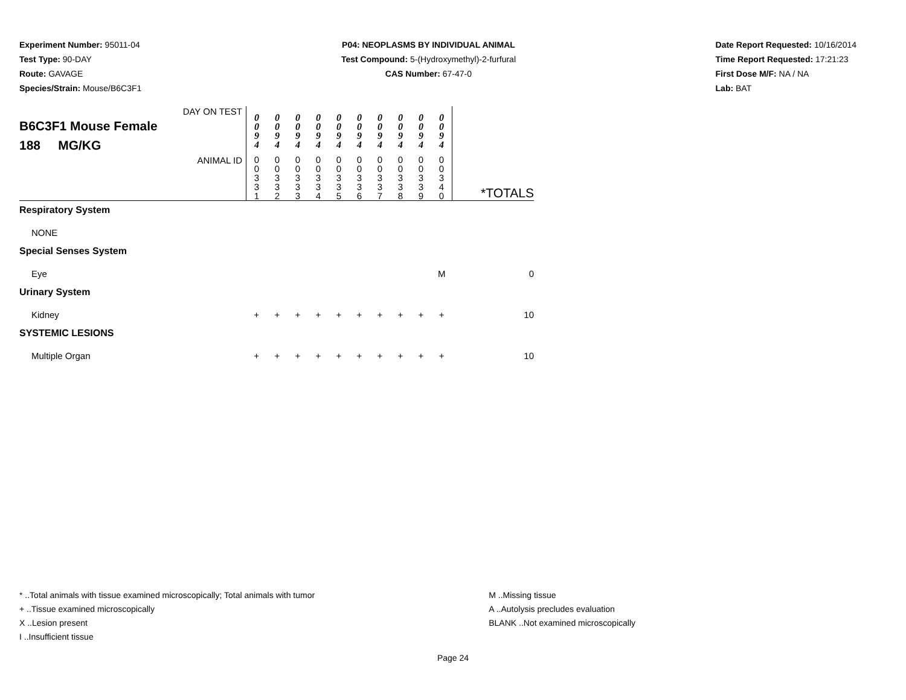Experiment Number: 95011-04
Test Type: 90-DAY
Route: GAVAGE
Species/Strain: Mouse/B6C3F1
P04: NEOPLASMS BY INDIVIDUAL ANIMAL
Test Compound: 5-(Hydroxymethyl)-2-furfural
CAS Number: 67-47-0
Date Report Requested: 10/16/2014
Time Report Requested: 17:21:23
First Dose M/F: NA / NA
Lab: BAT
| DAY ON TEST B6C3F1 Mouse Female 188 MG/KG | 0 0 9 4 | 0 0 9 4 | 0 0 9 4 | 0 0 9 4 | 0 0 9 4 | 0 0 9 4 | 0 0 9 4 | 0 0 9 4 | 0 0 9 4 | 0 0 9 4 | |
| ANIMAL ID | 0 0 3 3 1 | 0 0 3 3 2 | 0 0 3 3 3 | 0 0 3 3 4 | 0 0 3 3 5 | 0 0 3 3 6 | 0 0 3 3 7 | 0 0 3 3 8 | 0 0 3 3 9 | 0 0 3 4 0 | *TOTALS |
| Respiratory System | | | | | | | | | | | |
| NONE | | | | | | | | | | | |
| Special Senses System | | | | | | | | | | | |
| Eye | | | | | | | | | | M | 0 |
| Urinary System | | | | | | | | | | | |
| Kidney | + | + | + | + | + | + | + | + | + | + | 10 |
| SYSTEMIC LESIONS | | | | | | | | | | | |
| Multiple Organ | + | + | + | + | + | + | + | + | + | + | 10 |
* ..Total animals with tissue examined microscopically; Total animals with tumor
+ ..Tissue examined microscopically
X ..Lesion present
I ..Insufficient tissue
M ..Missing tissue
A ..Autolysis precludes evaluation
BLANK ..Not examined microscopically
Page 24